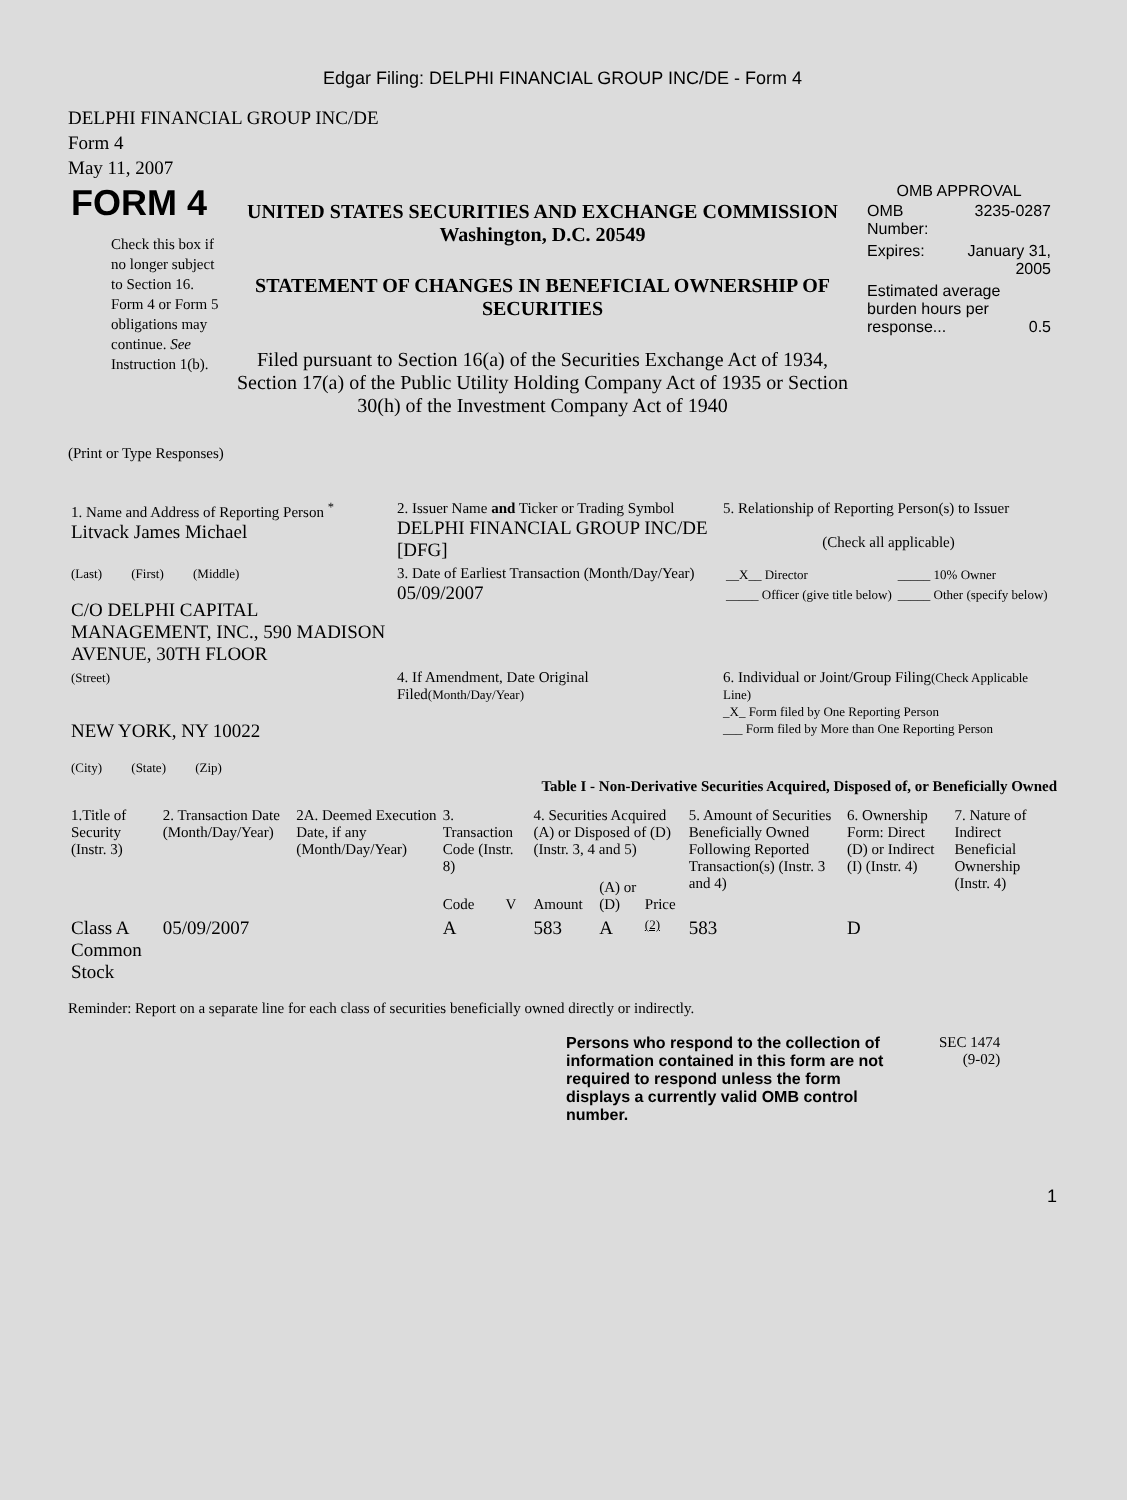Edgar Filing: DELPHI FINANCIAL GROUP INC/DE - Form 4
DELPHI FINANCIAL GROUP INC/DE
Form 4
May 11, 2007
| FORM 4 Check this box if no longer subject to Section 16. Form 4 or Form 5 obligations may continue. See Instruction 1(b). | UNITED STATES SECURITIES AND EXCHANGE COMMISSION Washington, D.C. 20549 STATEMENT OF CHANGES IN BENEFICIAL OWNERSHIP OF SECURITIES Filed pursuant to Section 16(a) of the Securities Exchange Act of 1934, Section 17(a) of the Public Utility Holding Company Act of 1935 or Section 30(h) of the Investment Company Act of 1940 | OMB APPROVAL / OMB Number: / 3235-0287 / / Expires: / January 31, 2005 / / Estimated average burden hours per response... 0.5 / / |
(Print or Type Responses)
| 1. Name and Address of Reporting Person <sup>*</sup> Litvack James Michael | 2. Issuer Name and Ticker or Trading Symbol DELPHI FINANCIAL GROUP INC/DE [DFG] | 5. Relationship of Reporting Person(s) to Issuer (Check all applicable) |
| (Last) (First) (Middle) C/O DELPHI CAPITAL MANAGEMENT, INC., 590 MADISON AVENUE, 30TH FLOOR | 3. Date of Earliest Transaction (Month/Day/Year) 05/09/2007 | / __X__ Director / _____ 10% Owner / / _____ Officer (give title below) / _____ Other (specify below) / |
| (Street) NEW YORK, NY 10022 (City) (State) (Zip) | 4. If Amendment, Date Original Filed (Month/Day/Year) | 6. Individual or Joint/Group Filing (Check Applicable Line) _X_ Form filed by One Reporting Person ___ Form filed by More than One Reporting Person |
Table I - Non-Derivative Securities Acquired, Disposed of, or Beneficially Owned
| 1.Title of Security (Instr. 3) | 2. Transaction Date (Month/Day/Year) | 2A. Deemed Execution Date, if any (Month/Day/Year) | 3. Transaction Code (Instr. 8) | | 4. Securities Acquired (A) or Disposed of (D) (Instr. 3, 4 and 5) | | | 5. Amount of Securities Beneficially Owned Following Reported Transaction(s) (Instr. 3 and 4) | 6. Ownership Form: Direct (D) or Indirect (I) (Instr. 4) | 7. Nature of Indirect Beneficial Ownership (Instr. 4) |
| --- | --- | --- | --- | --- | --- | --- | --- | --- | --- | --- |
| | | | Code | V | Amount | (A) or (D) | Price | | | |
| Class A Common Stock | 05/09/2007 | | A | | 583 | A | (2) | 583 | D | |
Reminder: Report on a separate line for each class of securities beneficially owned directly or indirectly.
| Persons who respond to the collection of information contained in this form are not required to respond unless the form displays a currently valid OMB control number. | SEC 1474 (9-02) |
1